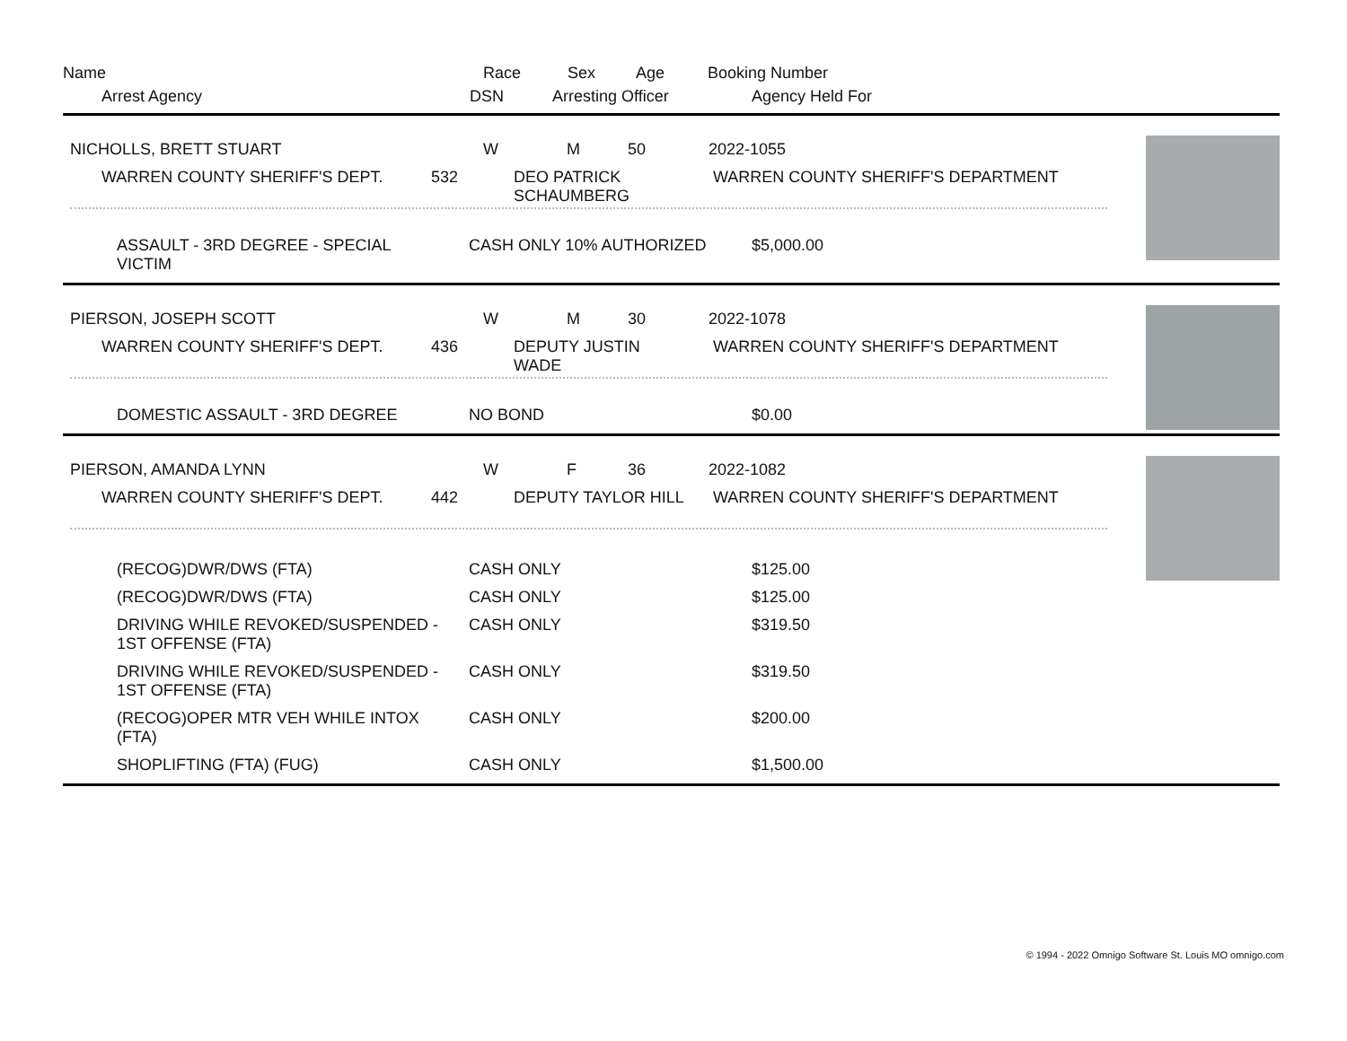Name Race Sex Age Booking Number
Arrest Agency DSN Arresting Officer Agency Held For
NICHOLLS, BRETT STUART W M 50 2022-1055
WARREN COUNTY SHERIFF'S DEPT. 532 DEO PATRICK
SCHAUMBERG
WARREN COUNTY SHERIFF'S DEPARTMENT
ASSAULT - 3RD DEGREE - SPECIAL
VICTIM
CASH ONLY 10% AUTHORIZED $5,000.00
PIERSON, JOSEPH SCOTT W M 30 2022-1078
WARREN COUNTY SHERIFF'S DEPT. 436 DEPUTY JUSTIN
WADE
WARREN COUNTY SHERIFF'S DEPARTMENT
DOMESTIC ASSAULT - 3RD DEGREE NO BOND $0.00
PIERSON, AMANDA LYNN W F 36 2022-1082
WARREN COUNTY SHERIFF'S DEPT. 442 DEPUTY TAYLOR HILL WARREN COUNTY SHERIFF'S DEPARTMENT
(RECOG)DWR/DWS (FTA) CASH ONLY $125.00
(RECOG)DWR/DWS (FTA) CASH ONLY $125.00
DRIVING WHILE REVOKED/SUSPENDED -
1ST OFFENSE (FTA)
CASH ONLY $319.50
DRIVING WHILE REVOKED/SUSPENDED -
1ST OFFENSE (FTA)
CASH ONLY $319.50
(RECOG)OPER MTR VEH WHILE INTOX
(FTA)
CASH ONLY $200.00
SHOPLIFTING (FTA) (FUG) CASH ONLY $1,500.00
© 1994 - 2022 Omnigo Software St. Louis MO omnigo.com